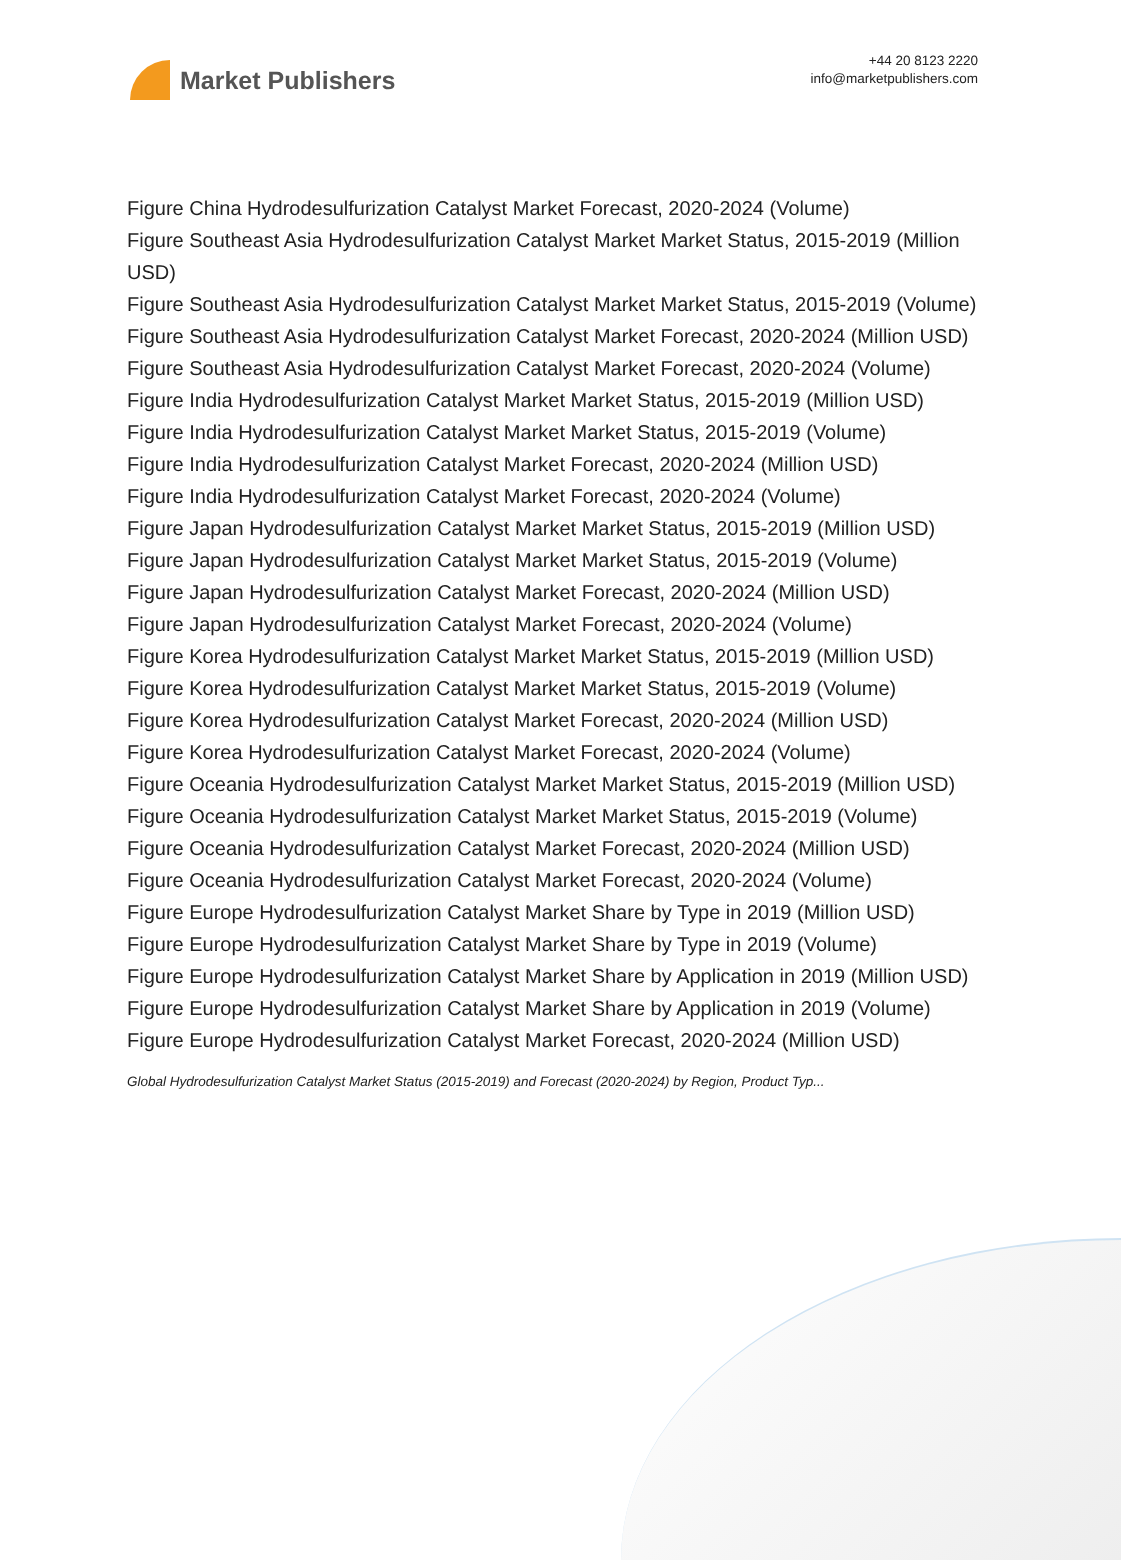Market Publishers
+44 20 8123 2220
info@marketpublishers.com
Figure China Hydrodesulfurization Catalyst Market Forecast, 2020-2024 (Volume)
Figure Southeast Asia Hydrodesulfurization Catalyst Market Market Status, 2015-2019 (Million USD)
Figure Southeast Asia Hydrodesulfurization Catalyst Market Market Status, 2015-2019 (Volume)
Figure Southeast Asia Hydrodesulfurization Catalyst Market Forecast, 2020-2024 (Million USD)
Figure Southeast Asia Hydrodesulfurization Catalyst Market Forecast, 2020-2024 (Volume)
Figure India Hydrodesulfurization Catalyst Market Market Status, 2015-2019 (Million USD)
Figure India Hydrodesulfurization Catalyst Market Market Status, 2015-2019 (Volume)
Figure India Hydrodesulfurization Catalyst Market Forecast, 2020-2024 (Million USD)
Figure India Hydrodesulfurization Catalyst Market Forecast, 2020-2024 (Volume)
Figure Japan Hydrodesulfurization Catalyst Market Market Status, 2015-2019 (Million USD)
Figure Japan Hydrodesulfurization Catalyst Market Market Status, 2015-2019 (Volume)
Figure Japan Hydrodesulfurization Catalyst Market Forecast, 2020-2024 (Million USD)
Figure Japan Hydrodesulfurization Catalyst Market Forecast, 2020-2024 (Volume)
Figure Korea Hydrodesulfurization Catalyst Market Market Status, 2015-2019 (Million USD)
Figure Korea Hydrodesulfurization Catalyst Market Market Status, 2015-2019 (Volume)
Figure Korea Hydrodesulfurization Catalyst Market Forecast, 2020-2024 (Million USD)
Figure Korea Hydrodesulfurization Catalyst Market Forecast, 2020-2024 (Volume)
Figure Oceania Hydrodesulfurization Catalyst Market Market Status, 2015-2019 (Million USD)
Figure Oceania Hydrodesulfurization Catalyst Market Market Status, 2015-2019 (Volume)
Figure Oceania Hydrodesulfurization Catalyst Market Forecast, 2020-2024 (Million USD)
Figure Oceania Hydrodesulfurization Catalyst Market Forecast, 2020-2024 (Volume)
Figure Europe Hydrodesulfurization Catalyst Market Share by Type in 2019 (Million USD)
Figure Europe Hydrodesulfurization Catalyst Market Share by Type in 2019 (Volume)
Figure Europe Hydrodesulfurization Catalyst Market Share by Application in 2019 (Million USD)
Figure Europe Hydrodesulfurization Catalyst Market Share by Application in 2019 (Volume)
Figure Europe Hydrodesulfurization Catalyst Market Forecast, 2020-2024 (Million USD)
Global Hydrodesulfurization Catalyst Market Status (2015-2019) and Forecast (2020-2024) by Region, Product Typ...